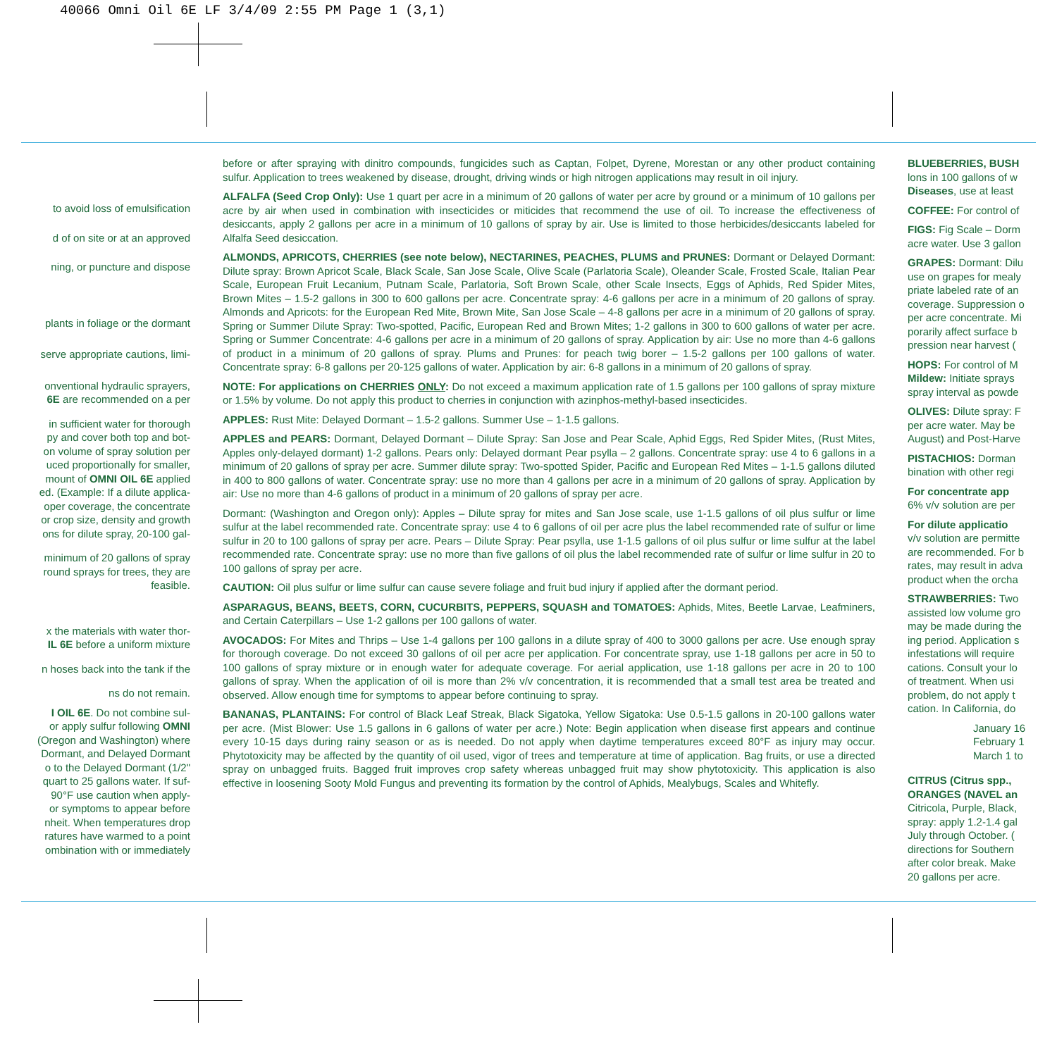40066 Omni Oil 6E LF 3/4/09 2:55 PM Page 1 (3,1)
to avoid loss of emulsification
d of on site or at an approved
ning, or puncture and dispose
plants in foliage or the dormant
serve appropriate cautions, limi-
onventional hydraulic sprayers,
6E are recommended on a per
in sufficient water for thorough
py and cover both top and bot-
on volume of spray solution per
uced proportionally for smaller,
mount of OMNI OIL 6E applied
ed. (Example: If a dilute applica-
oper coverage, the concentrate
or crop size, density and growth
ons for dilute spray, 20-100 gal-
minimum of 20 gallons of spray
round sprays for trees, they are
feasible.
x the materials with water thor-
IL 6E before a uniform mixture
n hoses back into the tank if the
ns do not remain.
I OIL 6E. Do not combine sul-
or apply sulfur following OMNI
(Oregon and Washington) where
Dormant, and Delayed Dormant
o to the Delayed Dormant (1/2"
quart to 25 gallons water. If suf-
90°F use caution when apply-
or symptoms to appear before
nheit. When temperatures drop
ratures have warmed to a point
ombination with or immediately
before or after spraying with dinitro compounds, fungicides such as Captan, Folpet, Dyrene, Morestan or any other product containing sulfur. Application to trees weakened by disease, drought, driving winds or high nitrogen applications may result in oil injury.
ALFALFA (Seed Crop Only): Use 1 quart per acre in a minimum of 20 gallons of water per acre by ground or a minimum of 10 gallons per acre by air when used in combination with insecticides or miticides that recommend the use of oil. To increase the effectiveness of desiccants, apply 2 gallons per acre in a minimum of 10 gallons of spray by air. Use is limited to those herbicides/desiccants labeled for Alfalfa Seed desiccation.
ALMONDS, APRICOTS, CHERRIES (see note below), NECTARINES, PEACHES, PLUMS and PRUNES: Dormant or Delayed Dormant: Dilute spray: Brown Apricot Scale, Black Scale, San Jose Scale, Olive Scale (Parlatoria Scale), Oleander Scale, Frosted Scale, Italian Pear Scale, European Fruit Lecanium, Putnam Scale, Parlatoria, Soft Brown Scale, other Scale Insects, Eggs of Aphids, Red Spider Mites, Brown Mites – 1.5-2 gallons in 300 to 600 gallons per acre. Concentrate spray: 4-6 gallons per acre in a minimum of 20 gallons of spray. Almonds and Apricots: for the European Red Mite, Brown Mite, San Jose Scale – 4-8 gallons per acre in a minimum of 20 gallons of spray. Spring or Summer Dilute Spray: Two-spotted, Pacific, European Red and Brown Mites; 1-2 gallons in 300 to 600 gallons of water per acre. Spring or Summer Concentrate: 4-6 gallons per acre in a minimum of 20 gallons of spray. Application by air: Use no more than 4-6 gallons of product in a minimum of 20 gallons of spray. Plums and Prunes: for peach twig borer – 1.5-2 gallons per 100 gallons of water. Concentrate spray: 6-8 gallons per 20-125 gallons of water. Application by air: 6-8 gallons in a minimum of 20 gallons of spray.
NOTE: For applications on CHERRIES ONLY: Do not exceed a maximum application rate of 1.5 gallons per 100 gallons of spray mixture or 1.5% by volume. Do not apply this product to cherries in conjunction with azinphos-methyl-based insecticides.
APPLES: Rust Mite: Delayed Dormant – 1.5-2 gallons. Summer Use – 1-1.5 gallons.
APPLES and PEARS: Dormant, Delayed Dormant – Dilute Spray: San Jose and Pear Scale, Aphid Eggs, Red Spider Mites, (Rust Mites, Apples only-delayed dormant) 1-2 gallons. Pears only: Delayed dormant Pear psylla – 2 gallons. Concentrate spray: use 4 to 6 gallons in a minimum of 20 gallons of spray per acre. Summer dilute spray: Two-spotted Spider, Pacific and European Red Mites – 1-1.5 gallons diluted in 400 to 800 gallons of water. Concentrate spray: use no more than 4 gallons per acre in a minimum of 20 gallons of spray. Application by air: Use no more than 4-6 gallons of product in a minimum of 20 gallons of spray per acre.
Dormant: (Washington and Oregon only): Apples – Dilute spray for mites and San Jose scale, use 1-1.5 gallons of oil plus sulfur or lime sulfur at the label recommended rate. Concentrate spray: use 4 to 6 gallons of oil per acre plus the label recommended rate of sulfur or lime sulfur in 20 to 100 gallons of spray per acre. Pears – Dilute Spray: Pear psylla, use 1-1.5 gallons of oil plus sulfur or lime sulfur at the label recommended rate. Concentrate spray: use no more than five gallons of oil plus the label recommended rate of sulfur or lime sulfur in 20 to 100 gallons of spray per acre.
CAUTION: Oil plus sulfur or lime sulfur can cause severe foliage and fruit bud injury if applied after the dormant period.
ASPARAGUS, BEANS, BEETS, CORN, CUCURBITS, PEPPERS, SQUASH and TOMATOES: Aphids, Mites, Beetle Larvae, Leafminers, and Certain Caterpillars – Use 1-2 gallons per 100 gallons of water.
AVOCADOS: For Mites and Thrips – Use 1-4 gallons per 100 gallons in a dilute spray of 400 to 3000 gallons per acre. Use enough spray for thorough coverage. Do not exceed 30 gallons of oil per acre per application. For concentrate spray, use 1-18 gallons per acre in 50 to 100 gallons of spray mixture or in enough water for adequate coverage. For aerial application, use 1-18 gallons per acre in 20 to 100 gallons of spray. When the application of oil is more than 2% v/v concentration, it is recommended that a small test area be treated and observed. Allow enough time for symptoms to appear before continuing to spray.
BANANAS, PLANTAINS: For control of Black Leaf Streak, Black Sigatoka, Yellow Sigatoka: Use 0.5-1.5 gallons in 20-100 gallons water per acre. (Mist Blower: Use 1.5 gallons in 6 gallons of water per acre.) Note: Begin application when disease first appears and continue every 10-15 days during rainy season or as is needed. Do not apply when daytime temperatures exceed 80°F as injury may occur. Phytotoxicity may be affected by the quantity of oil used, vigor of trees and temperature at time of application. Bag fruits, or use a directed spray on unbagged fruits. Bagged fruit improves crop safety whereas unbagged fruit may show phytotoxicity. This application is also effective in loosening Sooty Mold Fungus and preventing its formation by the control of Aphids, Mealybugs, Scales and Whitefly.
BLUEBERRIES, BUSH
lons in 100 gallons of w
Diseases, use at least
COFFEE: For control of
FIGS: Fig Scale – Dorm
acre water. Use 3 gallon
GRAPES: Dormant: Dilu
use on grapes for mealy
priate labeled rate of an
coverage. Suppression o
per acre concentrate. Mi
porarily affect surface b
pression near harvest (
HOPS: For control of M
Mildew: Initiate sprays
spray interval as powde
OLIVES: Dilute spray: F
per acre water. May be
August) and Post-Harve
PISTACHIOS: Dorman
bination with other regi
For concentrate app
6% v/v solution are per
For dilute applicatio
v/v solution are permitte
are recommended. For b
rates, may result in adva
product when the orcha
STRAWBERRIES: Two
assisted low volume gro
may be made during the
ing period. Application s
infestations will require
cations. Consult your lo
of treatment. When usi
problem, do not apply t
cation. In California, do
January 16
February 1
March 1 to
CITRUS (Citrus spp.,
ORANGES (NAVEL an
Citricola, Purple, Black,
spray: apply 1.2-1.4 gal
July through October. (
directions for Southern
after color break. Make
20 gallons per acre.